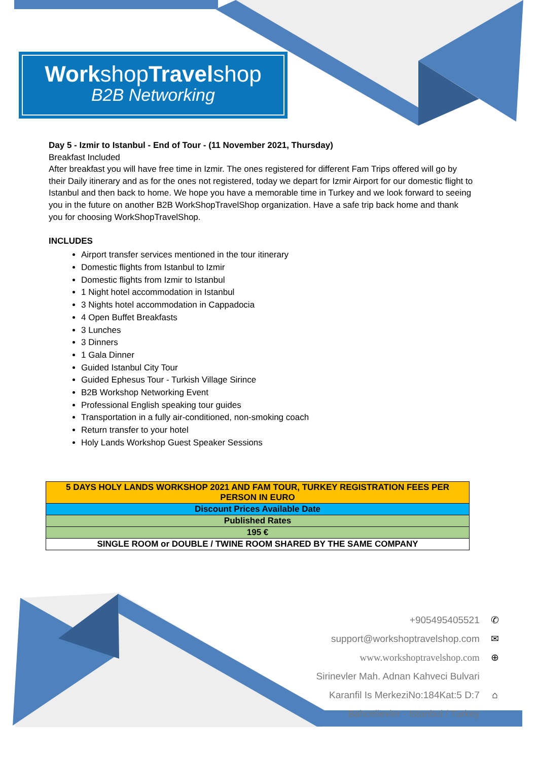Workshop Travelshop
B2B Networking
Day 5 - Izmir to Istanbul - End of Tour - (11 November 2021, Thursday)
Breakfast Included
After breakfast you will have free time in Izmir. The ones registered for different Fam Trips offered will go by their Daily itinerary and as for the ones not registered, today we depart for Izmir Airport for our domestic flight to Istanbul and then back to home. We hope you have a memorable time in Turkey and we look forward to seeing you in the future on another B2B WorkShopTravelShop organization. Have a safe trip back home and thank you for choosing WorkShopTravelShop.
INCLUDES
Airport transfer services mentioned in the tour itinerary
Domestic flights from Istanbul to Izmir
Domestic flights from Izmir to Istanbul
1 Night hotel accommodation in Istanbul
3 Nights hotel accommodation in Cappadocia
4 Open Buffet Breakfasts
3 Lunches
3 Dinners
1 Gala Dinner
Guided Istanbul City Tour
Guided Ephesus Tour - Turkish Village Sirince
B2B Workshop Networking Event
Professional English speaking tour guides
Transportation in a fully air-conditioned, non-smoking coach
Return transfer to your hotel
Holy Lands Workshop Guest Speaker Sessions
| 5 DAYS HOLY LANDS WORKSHOP 2021 AND FAM TOUR, TURKEY REGISTRATION FEES PER PERSON IN EURO |
| Discount Prices Available Date |
| Published Rates |
| 195 € |
| SINGLE ROOM or DOUBLE / TWINE ROOM SHARED BY THE SAME COMPANY |
+905495405521 ✆
support@workshoptravelshop.com ✉
www.workshoptravelshop.com ⊕
Sirinevler Mah. Adnan Kahveci Bulvari
Karanfil Is MerkeziNo:184Kat:5 D:7 ⌂
Bahcelievler - Istanbul / Turkey